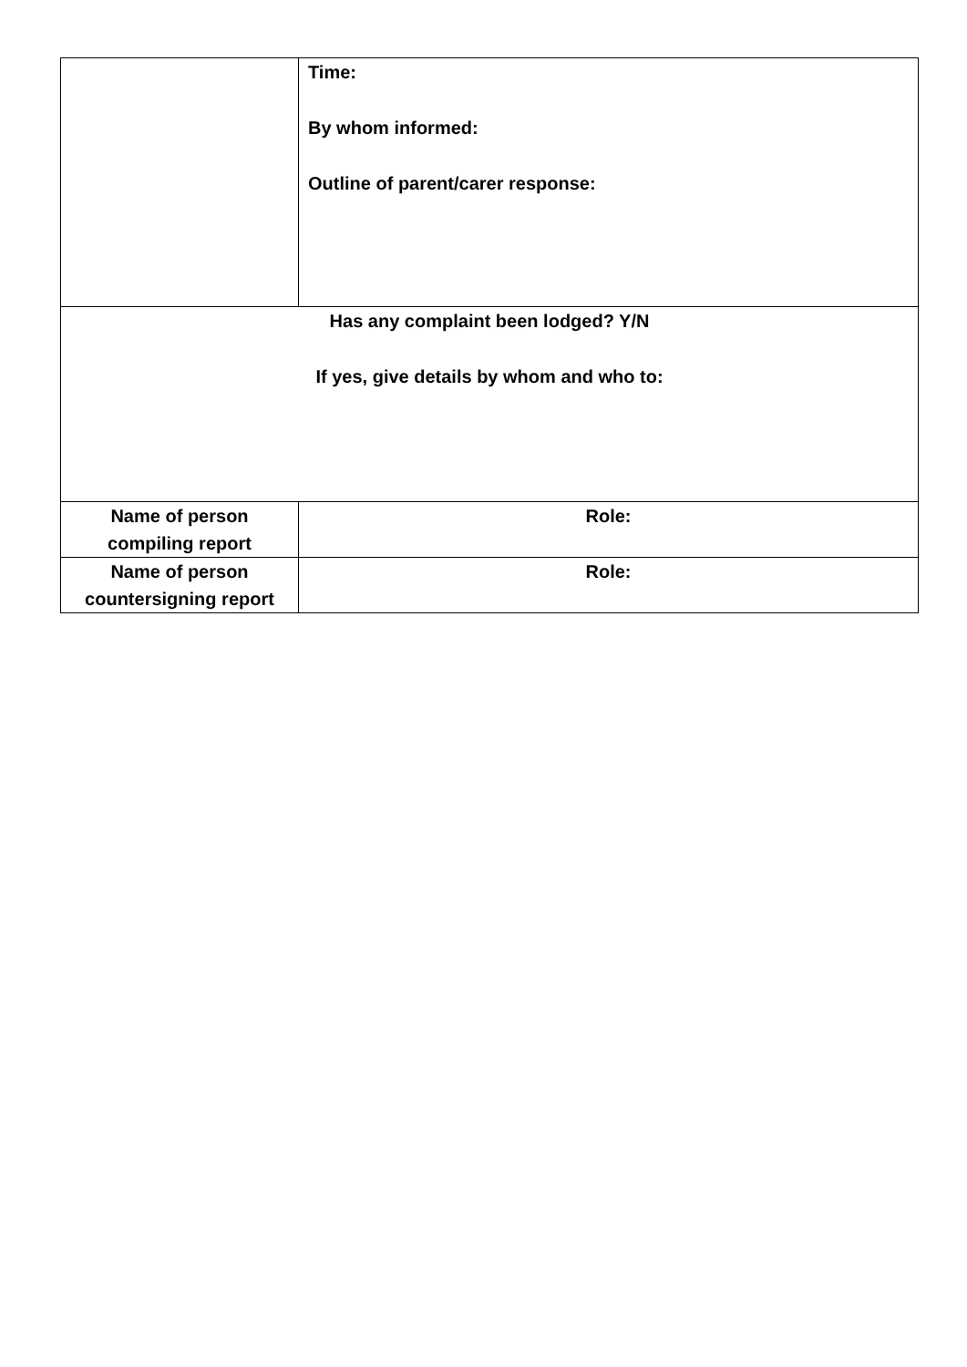| | Time: By whom informed: Outline of parent/carer response: |
| Has any complaint been lodged? Y/N If yes, give details by whom and who to: | |
| Name of person compiling report | Role: |
| Name of person countersigning report | Role: |